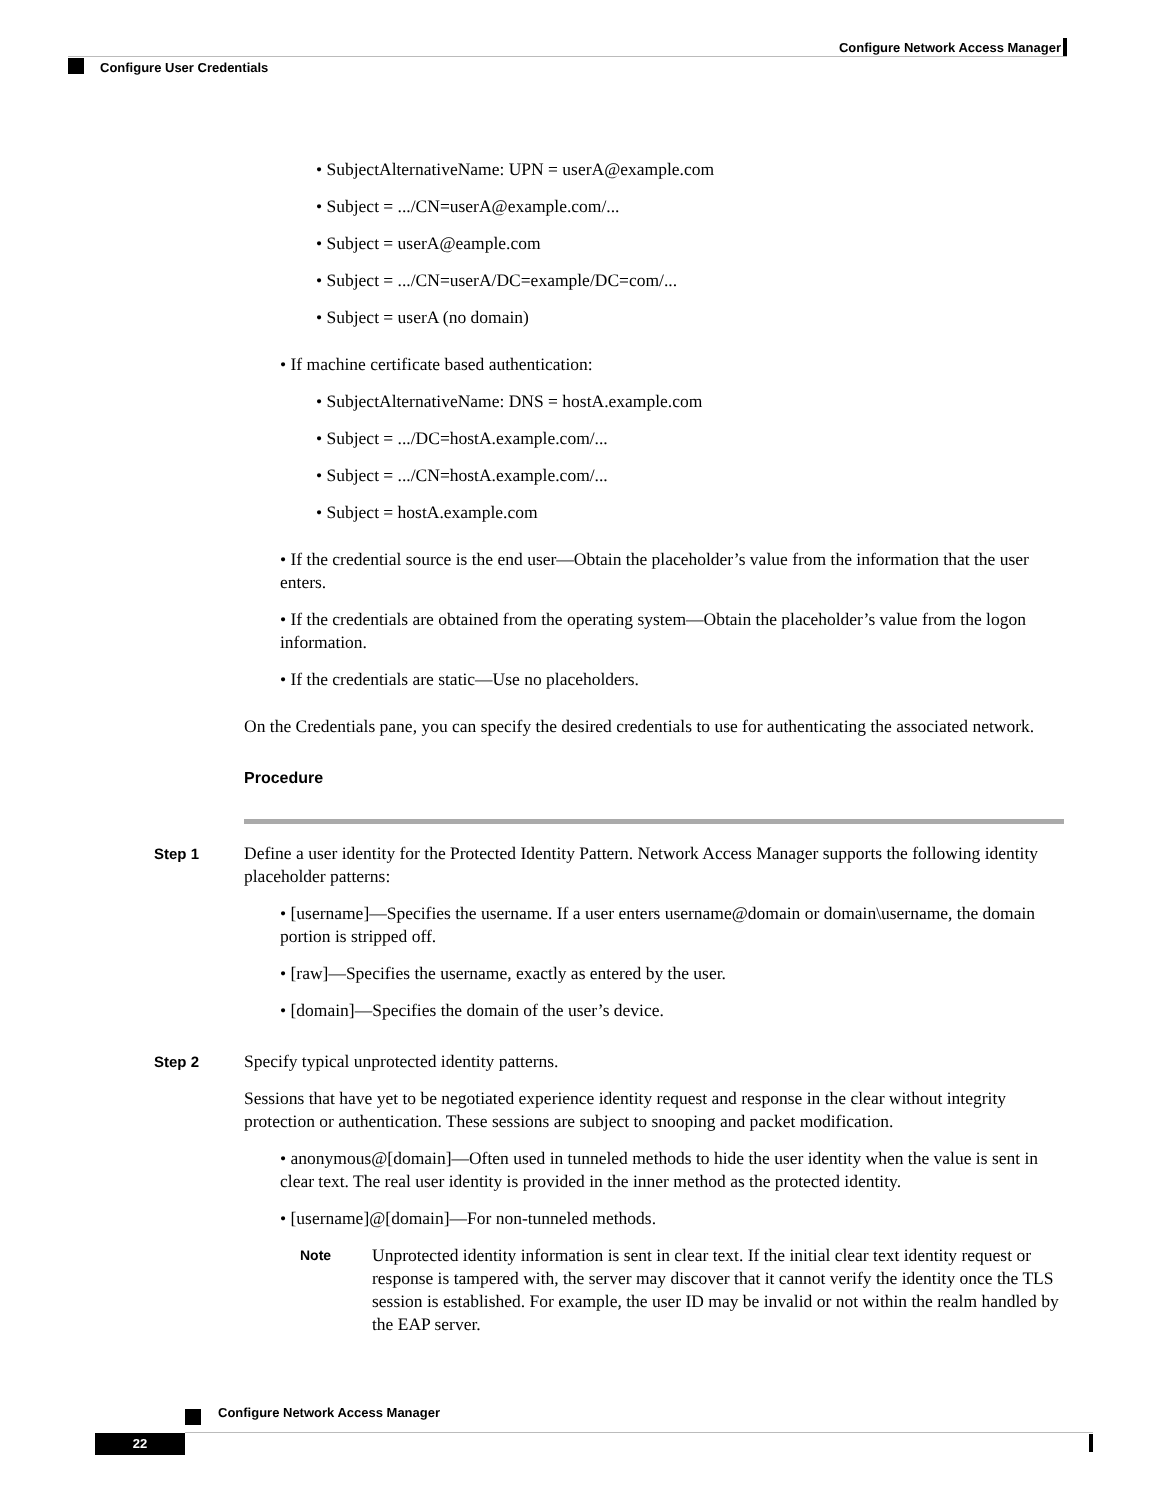Configure Network Access Manager
Configure User Credentials
• SubjectAlternativeName: UPN = userA@example.com
• Subject = .../CN=userA@example.com/...
• Subject = userA@eample.com
• Subject = .../CN=userA/DC=example/DC=com/...
• Subject = userA (no domain)
• If machine certificate based authentication:
• SubjectAlternativeName: DNS = hostA.example.com
• Subject = .../DC=hostA.example.com/...
• Subject = .../CN=hostA.example.com/...
• Subject = hostA.example.com
• If the credential source is the end user—Obtain the placeholder’s value from the information that the user enters.
• If the credentials are obtained from the operating system—Obtain the placeholder’s value from the logon information.
• If the credentials are static—Use no placeholders.
On the Credentials pane, you can specify the desired credentials to use for authenticating the associated network.
Procedure
Step 1
Define a user identity for the Protected Identity Pattern. Network Access Manager supports the following identity placeholder patterns:
• [username]—Specifies the username. If a user enters username@domain or domain\username, the domain portion is stripped off.
• [raw]—Specifies the username, exactly as entered by the user.
• [domain]—Specifies the domain of the user’s device.
Step 2
Specify typical unprotected identity patterns.
Sessions that have yet to be negotiated experience identity request and response in the clear without integrity protection or authentication. These sessions are subject to snooping and packet modification.
• anonymous@[domain]—Often used in tunneled methods to hide the user identity when the value is sent in clear text. The real user identity is provided in the inner method as the protected identity.
• [username]@[domain]—For non-tunneled methods.
Note
Unprotected identity information is sent in clear text. If the initial clear text identity request or response is tampered with, the server may discover that it cannot verify the identity once the TLS session is established. For example, the user ID may be invalid or not within the realm handled by the EAP server.
Configure Network Access Manager
22